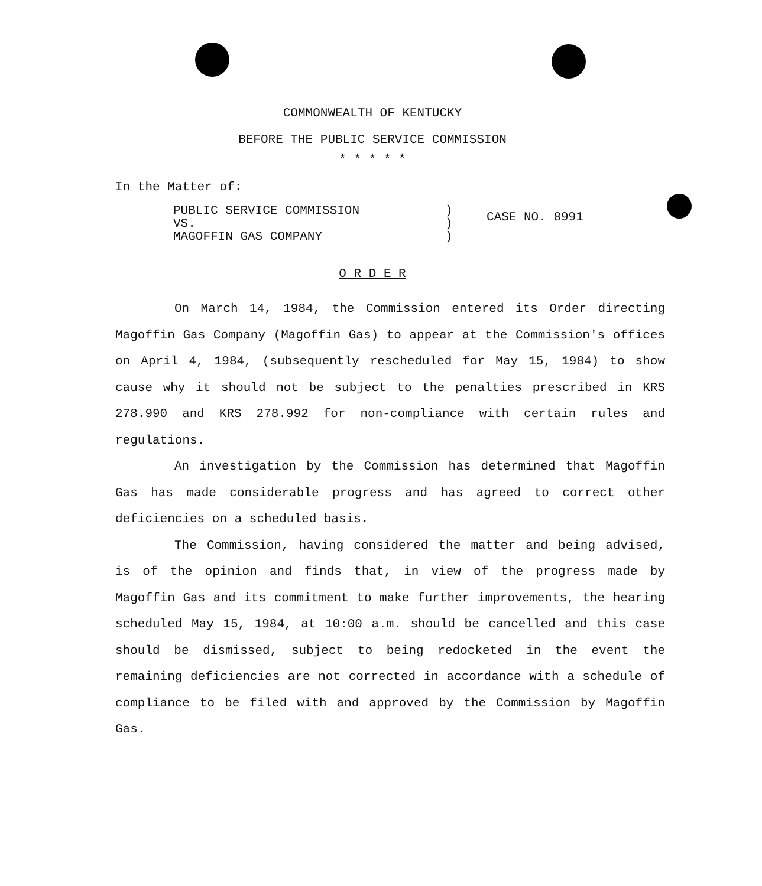COMMONWEALTH OF KENTUCKY
BEFORE THE PUBLIC SERVICE COMMISSION
* * * * *
In the Matter of:
PUBLIC SERVICE COMMISSION
VS.
MAGOFFIN GAS COMPANY
)
)
)
CASE NO. 8991
O R D E R
On March 14, 1984, the Commission entered its Order directing Magoffin Gas Company (Magoffin Gas) to appear at the Commission's offices on April 4, 1984, (subsequently rescheduled for May 15, 1984) to show cause why it should not be subject to the penalties prescribed in KRS 278.990 and KRS 278.992 for non-compliance with certain rules and regulations.
An investigation by the Commission has determined that Magoffin Gas has made considerable progress and has agreed to correct other deficiencies on a scheduled basis.
The Commission, having considered the matter and being advised, is of the opinion and finds that, in view of the progress made by Magoffin Gas and its commitment to make further improvements, the hearing scheduled May 15, 1984, at 10:00 a.m. should be cancelled and this case should be dismissed, subject to being redocketed in the event the remaining deficiencies are not corrected in accordance with a schedule of compliance to be filed with and approved by the Commission by Magoffin Gas.